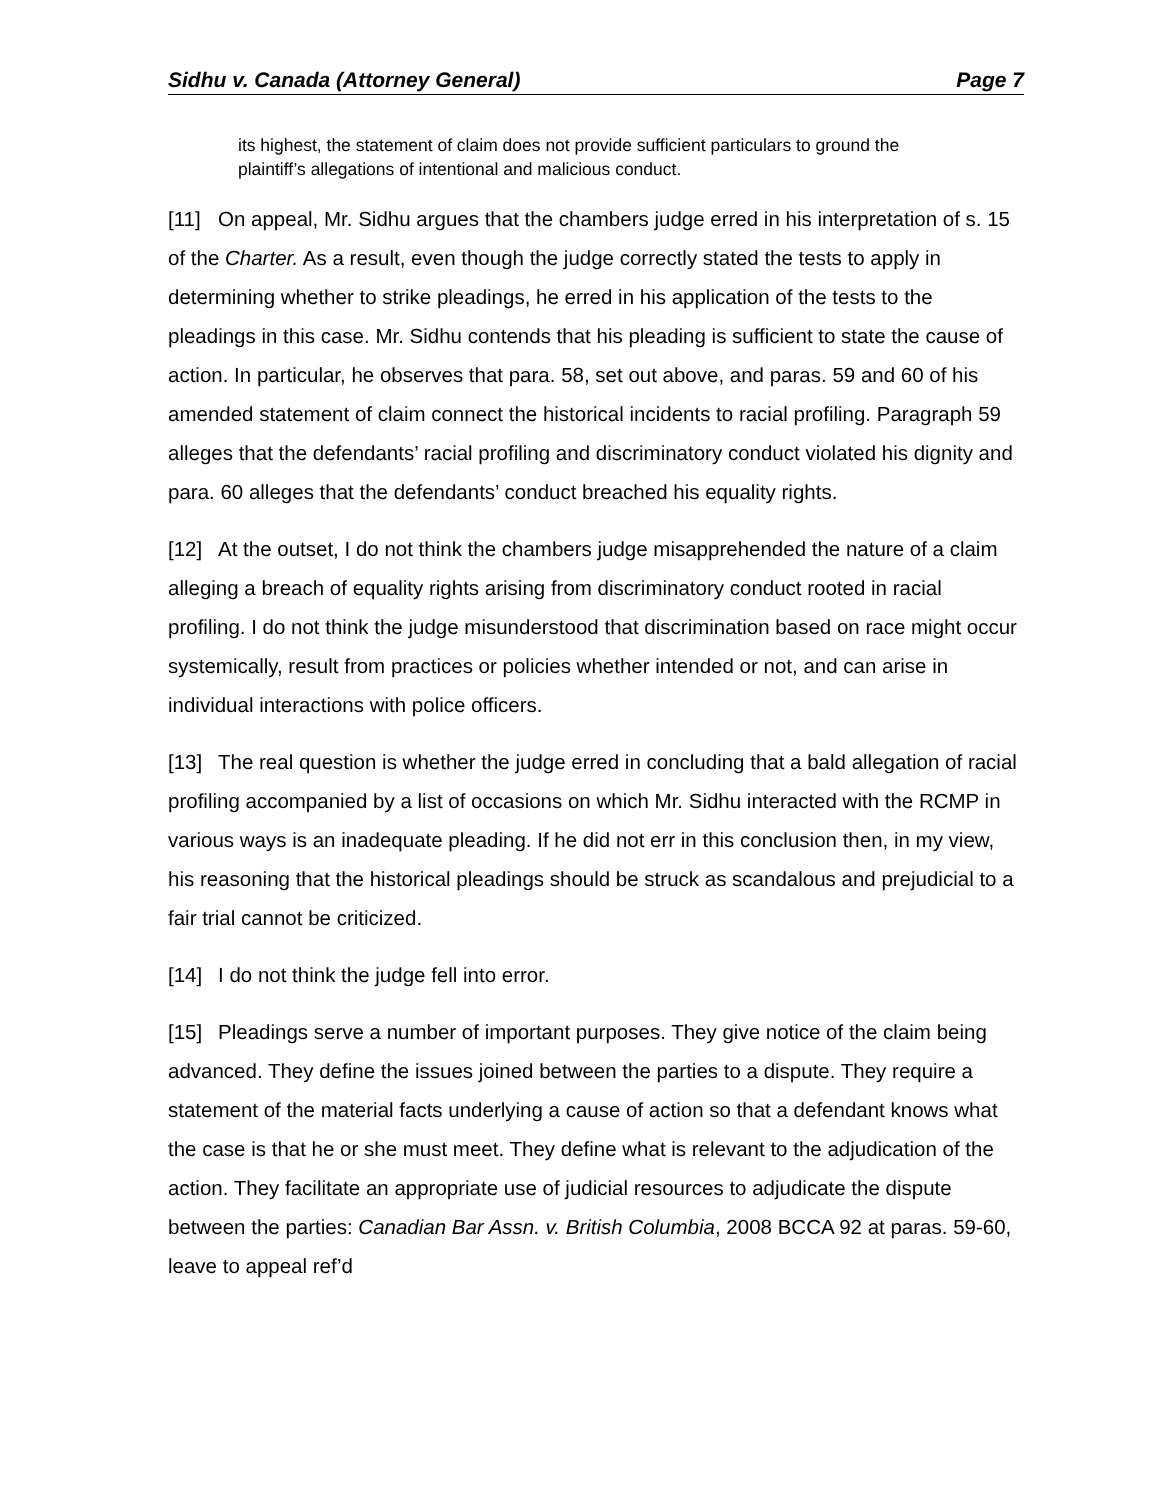Sidhu v. Canada (Attorney General) Page 7
its highest, the statement of claim does not provide sufficient particulars to ground the plaintiff’s allegations of intentional and malicious conduct.
[11] On appeal, Mr. Sidhu argues that the chambers judge erred in his interpretation of s. 15 of the Charter. As a result, even though the judge correctly stated the tests to apply in determining whether to strike pleadings, he erred in his application of the tests to the pleadings in this case. Mr. Sidhu contends that his pleading is sufficient to state the cause of action. In particular, he observes that para. 58, set out above, and paras. 59 and 60 of his amended statement of claim connect the historical incidents to racial profiling. Paragraph 59 alleges that the defendants’ racial profiling and discriminatory conduct violated his dignity and para. 60 alleges that the defendants’ conduct breached his equality rights.
[12] At the outset, I do not think the chambers judge misapprehended the nature of a claim alleging a breach of equality rights arising from discriminatory conduct rooted in racial profiling. I do not think the judge misunderstood that discrimination based on race might occur systemically, result from practices or policies whether intended or not, and can arise in individual interactions with police officers.
[13] The real question is whether the judge erred in concluding that a bald allegation of racial profiling accompanied by a list of occasions on which Mr. Sidhu interacted with the RCMP in various ways is an inadequate pleading. If he did not err in this conclusion then, in my view, his reasoning that the historical pleadings should be struck as scandalous and prejudicial to a fair trial cannot be criticized.
[14] I do not think the judge fell into error.
[15] Pleadings serve a number of important purposes. They give notice of the claim being advanced. They define the issues joined between the parties to a dispute. They require a statement of the material facts underlying a cause of action so that a defendant knows what the case is that he or she must meet. They define what is relevant to the adjudication of the action. They facilitate an appropriate use of judicial resources to adjudicate the dispute between the parties: Canadian Bar Assn. v. British Columbia, 2008 BCCA 92 at paras. 59-60, leave to appeal ref’d